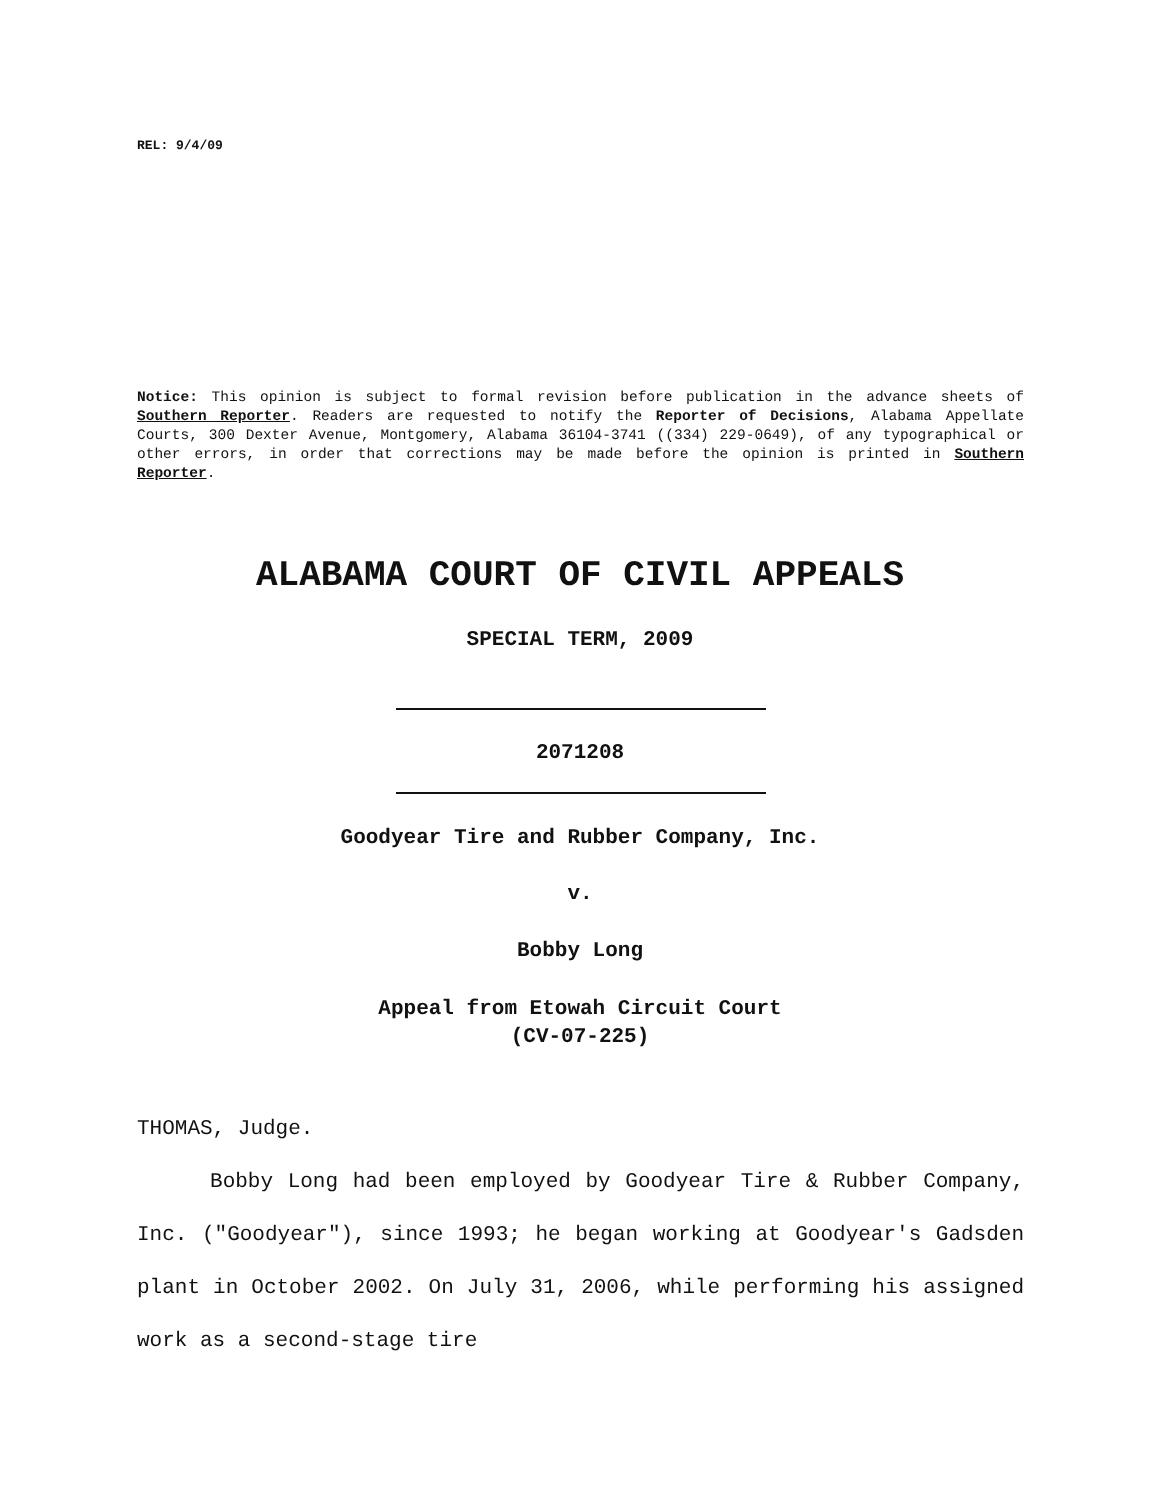REL: 9/4/09
Notice: This opinion is subject to formal revision before publication in the advance sheets of Southern Reporter. Readers are requested to notify the Reporter of Decisions, Alabama Appellate Courts, 300 Dexter Avenue, Montgomery, Alabama 36104-3741 ((334) 229-0649), of any typographical or other errors, in order that corrections may be made before the opinion is printed in Southern Reporter.
ALABAMA COURT OF CIVIL APPEALS
SPECIAL TERM, 2009
2071208
Goodyear Tire and Rubber Company, Inc.
v.
Bobby Long
Appeal from Etowah Circuit Court
(CV-07-225)
THOMAS, Judge.
Bobby Long had been employed by Goodyear Tire & Rubber Company, Inc. ("Goodyear"), since 1993; he began working at Goodyear's Gadsden plant in October 2002. On July 31, 2006, while performing his assigned work as a second-stage tire